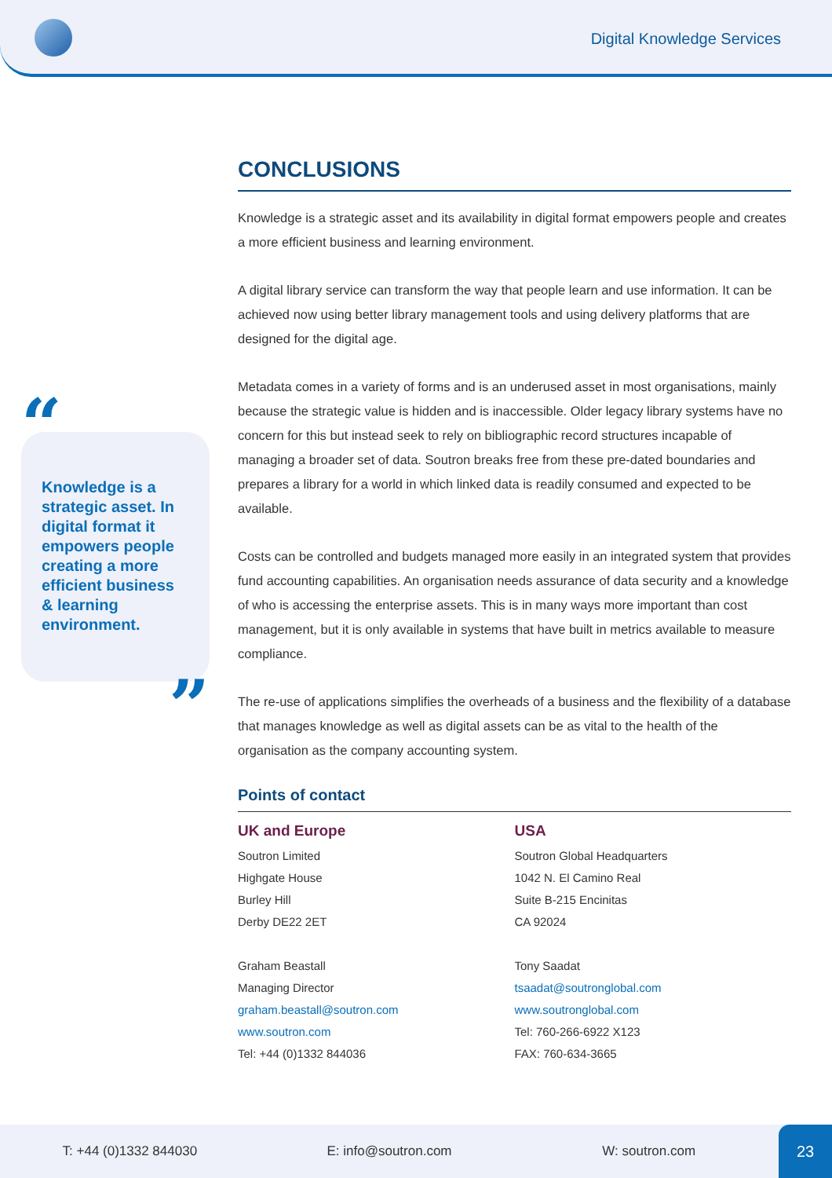Digital Knowledge Services
“
Knowledge is a strategic asset. In digital format it empowers people creating a more efficient business & learning environment.
”
CONCLUSIONS
Knowledge is a strategic asset and its availability in digital format empowers people and creates a more efficient business and learning environment.
A digital library service can transform the way that people learn and use information. It can be achieved now using better library management tools and using delivery platforms that are designed for the digital age.
Metadata comes in a variety of forms and is an underused asset in most organisations, mainly because the strategic value is hidden and is inaccessible. Older legacy library systems have no concern for this but instead seek to rely on bibliographic record structures incapable of managing a broader set of data. Soutron breaks free from these pre-dated boundaries and prepares a library for a world in which linked data is readily consumed and expected to be available.
Costs can be controlled and budgets managed more easily in an integrated system that provides fund accounting capabilities. An organisation needs assurance of data security and a knowledge of who is accessing the enterprise assets. This is in many ways more important than cost management, but it is only available in systems that have built in metrics available to measure compliance.
The re-use of applications simplifies the overheads of a business and the flexibility of a database that manages knowledge as well as digital assets can be as vital to the health of the organisation as the company accounting system.
Points of contact
UK and Europe
Soutron Limited
Highgate House
Burley Hill
Derby DE22 2ET
Graham Beastall
Managing Director
graham.beastall@soutron.com
www.soutron.com
Tel: +44 (0)1332 844036
USA
Soutron Global Headquarters
1042 N. El Camino Real
Suite B-215 Encinitas
CA 92024
Tony Saadat
tsaadat@soutronglobal.com
www.soutronglobal.com
Tel: 760-266-6922 X123
FAX: 760-634-3665
T: +44 (0)1332 844030 E: info@soutron.com W: soutron.com
23